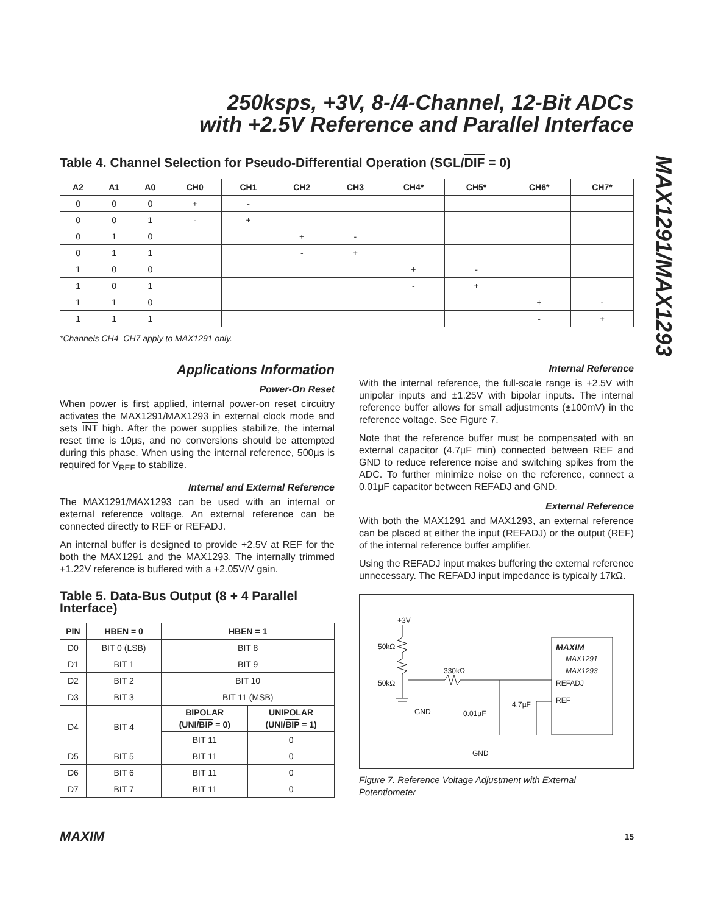250ksps, +3V, 8-/4-Channel, 12-Bit ADCs
with +2.5V Reference and Parallel Interface
MAX1291/MAX1293
Table 4. Channel Selection for Pseudo-Differential Operation (SGL/DIF = 0)
| A2 | A1 | A0 | CH0 | CH1 | CH2 | CH3 | CH4* | CH5* | CH6* | CH7* |
| --- | --- | --- | --- | --- | --- | --- | --- | --- | --- | --- |
| 0 | 0 | 0 | + | - | | | | | | |
| 0 | 0 | 1 | - | + | | | | | | |
| 0 | 1 | 0 | | | + | - | | | | |
| 0 | 1 | 1 | | | - | + | | | | |
| 1 | 0 | 0 | | | | | + | - | | |
| 1 | 0 | 1 | | | | | - | + | | |
| 1 | 1 | 0 | | | | | | | + | - |
| 1 | 1 | 1 | | | | | | | - | + |
*Channels CH4–CH7 apply to MAX1291 only.
Applications Information
Power-On Reset
When power is first applied, internal power-on reset circuitry activates the MAX1291/MAX1293 in external clock mode and sets INT high. After the power supplies stabilize, the internal reset time is 10µs, and no conversions should be attempted during this phase. When using the internal reference, 500µs is required for V<sub>REF</sub> to stabilize.
Internal and External Reference
The MAX1291/MAX1293 can be used with an internal or external reference voltage. An external reference can be connected directly to REF or REFADJ.
An internal buffer is designed to provide +2.5V at REF for the both the MAX1291 and the MAX1293. The internally trimmed +1.22V reference is buffered with a +2.05V/V gain.
Table 5. Data-Bus Output (8 + 4 Parallel Interface)
| PIN | HBEN = 0 | HBEN = 1 | |
| --- | --- | --- | --- |
| D0 | BIT 0 (LSB) | BIT 8 | |
| D1 | BIT 1 | BIT 9 | |
| D2 | BIT 2 | BIT 10 | |
| D3 | BIT 3 | BIT 11 (MSB) | |
| D4 | BIT 4 | BIPOLAR (UNI/ BIP = 0) | UNIPOLAR (UNI/ BIP = 1) |
| | | BIT 11 | 0 |
| D5 | BIT 5 | BIT 11 | 0 |
| D6 | BIT 6 | BIT 11 | 0 |
| D7 | BIT 7 | BIT 11 | 0 |
Internal Reference
With the internal reference, the full-scale range is +2.5V with unipolar inputs and ±1.25V with bipolar inputs. The internal reference buffer allows for small adjustments (±100mV) in the reference voltage. See Figure 7.
Note that the reference buffer must be compensated with an external capacitor (4.7µF min) connected between REF and GND to reduce reference noise and switching spikes from the ADC. To further minimize noise on the reference, connect a 0.01µF capacitor between REFADJ and GND.
External Reference
With both the MAX1291 and MAX1293, an external reference can be placed at either the input (REFADJ) or the output (REF) of the internal reference buffer amplifier.
Using the REFADJ input makes buffering the external reference unnecessary. The REFADJ input impedance is typically 17kΩ.
+3V
50kΩ
50kΩ
GND
330kΩ
0.01µF
4.7µF
GND
MAXIM
MAX1291
MAX1293
REFADJ
REF
Figure 7. Reference Voltage Adjustment with External Potentiometer
MAXIM 15